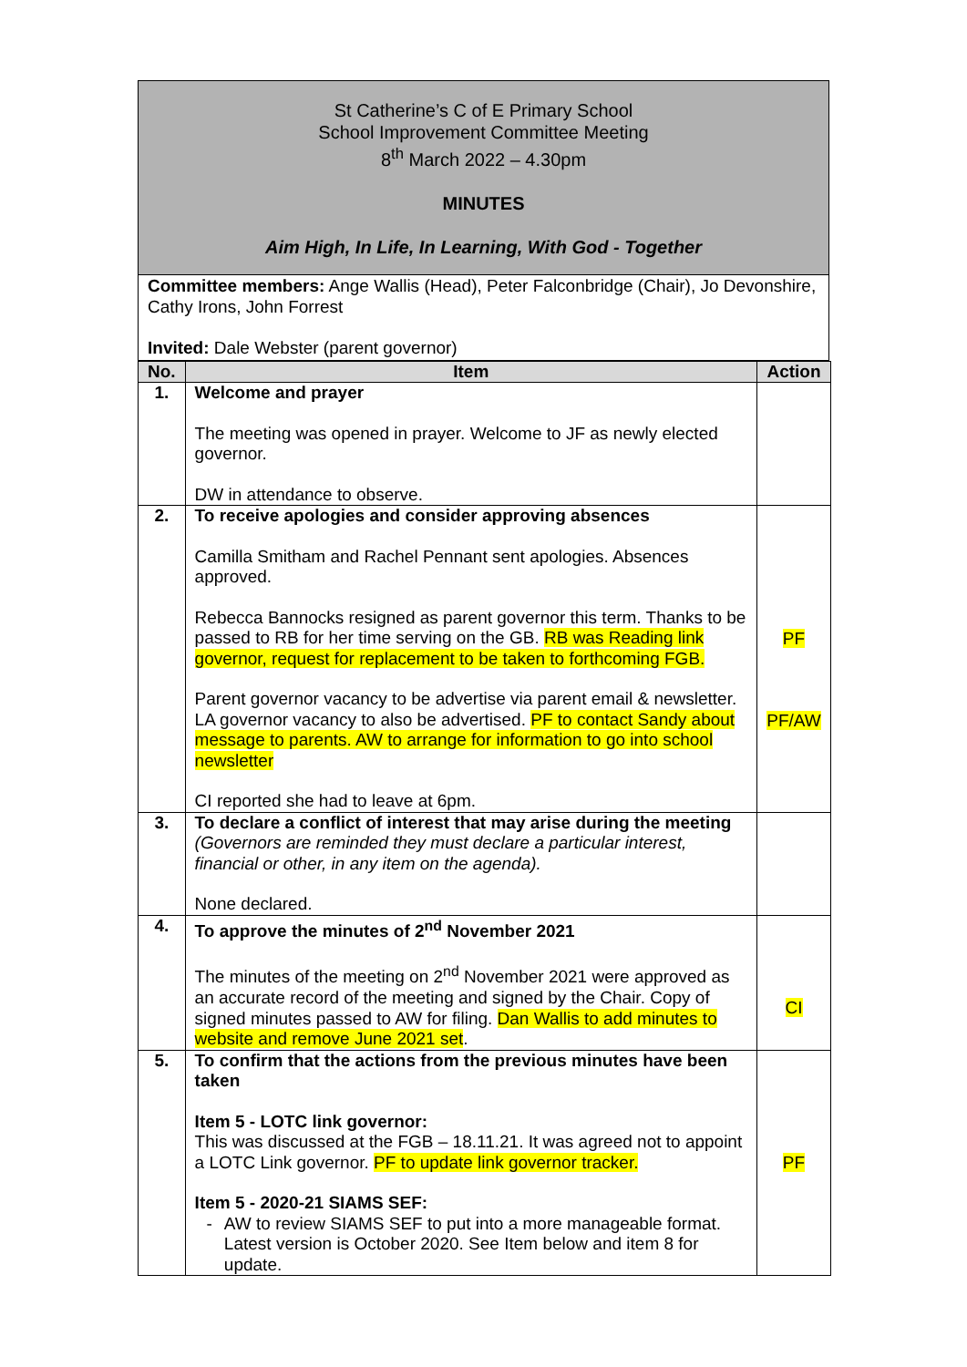St Catherine’s C of E Primary School
School Improvement Committee Meeting
8<sup>th</sup> March 2022 – 4.30pm
MINUTES
Aim High, In Life, In Learning, With God - Together
Committee members: Ange Wallis (Head), Peter Falconbridge (Chair), Jo Devonshire, Cathy Irons, John Forrest
Invited: Dale Webster (parent governor)
| No. | Item | Action |
| --- | --- | --- |
| 1. | Welcome and prayer The meeting was opened in prayer. Welcome to JF as newly elected governor. DW in attendance to observe. | |
| 2. | To receive apologies and consider approving absences Camilla Smitham and Rachel Pennant sent apologies. Absences approved. Rebecca Bannocks resigned as parent governor this term. Thanks to be passed to RB for her time serving on the GB. RB was Reading link governor, request for replacement to be taken to forthcoming FGB. Parent governor vacancy to be advertise via parent email & newsletter. LA governor vacancy to also be advertised. PF to contact Sandy about message to parents. AW to arrange for information to go into school newsletter CI reported she had to leave at 6pm. | PF PF/AW |
| 3. | To declare a conflict of interest that may arise during the meeting (Governors are reminded they must declare a particular interest, financial or other, in any item on the agenda). None declared. | |
| 4. | To approve the minutes of 2<sup>nd</sup> November 2021 The minutes of the meeting on 2<sup>nd</sup> November 2021 were approved as an accurate record of the meeting and signed by the Chair. Copy of signed minutes passed to AW for filing. Dan Wallis to add minutes to website and remove June 2021 set . | CI |
| 5. | To confirm that the actions from the previous minutes have been taken Item 5 - LOTC link governor: This was discussed at the FGB – 18.11.21. It was agreed not to appoint a LOTC Link governor. PF to update link governor tracker. Item 5 - 2020-21 SIAMS SEF: - AW to review SIAMS SEF to put into a more manageable format. Latest version is October 2020. See Item below and item 8 for update. | PF |